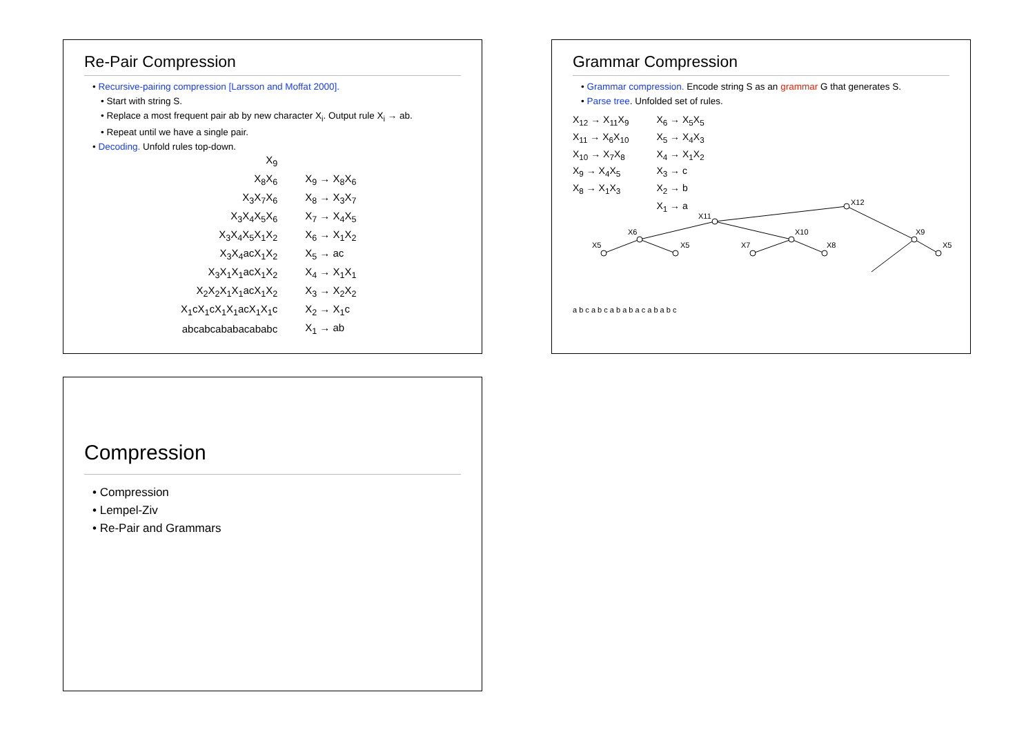Re-Pair Compression
• Recursive-pairing compression [Larsson and Moffat 2000].
• Start with string S.
• Replace a most frequent pair ab by new character X<sub>i</sub>. Output rule X<sub>i</sub> → ab.
• Repeat until we have a single pair.
• Decoding. Unfold rules top-down.
| X<sub>9</sub> | |
| X<sub>8</sub>X<sub>6</sub> | X<sub>9</sub> → X<sub>8</sub>X<sub>6</sub> |
| X<sub>3</sub>X<sub>7</sub>X<sub>6</sub> | X<sub>8</sub> → X<sub>3</sub>X<sub>7</sub> |
| X<sub>3</sub>X<sub>4</sub>X<sub>5</sub>X<sub>6</sub> | X<sub>7</sub> → X<sub>4</sub>X<sub>5</sub> |
| X<sub>3</sub>X<sub>4</sub>X<sub>5</sub>X<sub>1</sub>X<sub>2</sub> | X<sub>6</sub> → X<sub>1</sub>X<sub>2</sub> |
| X<sub>3</sub>X<sub>4</sub>acX<sub>1</sub>X<sub>2</sub> | X<sub>5</sub> → ac |
| X<sub>3</sub>X<sub>1</sub>X<sub>1</sub>acX<sub>1</sub>X<sub>2</sub> | X<sub>4</sub> → X<sub>1</sub>X<sub>1</sub> |
| X<sub>2</sub>X<sub>2</sub>X<sub>1</sub>X<sub>1</sub>acX<sub>1</sub>X<sub>2</sub> | X<sub>3</sub> → X<sub>2</sub>X<sub>2</sub> |
| X<sub>1</sub>cX<sub>1</sub>cX<sub>1</sub>X<sub>1</sub>acX<sub>1</sub>X<sub>1</sub>c | X<sub>2</sub> → X<sub>1</sub>c |
| abcabcababacababc | X<sub>1</sub> → ab |
Grammar Compression
• Grammar compression. Encode string S as an grammar G that generates S.
• Parse tree. Unfolded set of rules.
| X<sub>12</sub> → X<sub>11</sub>X<sub>9</sub> | X<sub>6</sub> → X<sub>5</sub>X<sub>5</sub> |
| X<sub>11</sub> → X<sub>6</sub>X<sub>10</sub> | X<sub>5</sub> → X<sub>4</sub>X<sub>3</sub> |
| X<sub>10</sub> → X<sub>7</sub>X<sub>8</sub> | X<sub>4</sub> → X<sub>1</sub>X<sub>2</sub> |
| X<sub>9</sub> → X<sub>4</sub>X<sub>5</sub> | X<sub>3</sub> → c |
| X<sub>8</sub> → X<sub>1</sub>X<sub>3</sub> | X<sub>2</sub> → b |
| | X<sub>1</sub> → a |
X12
X11
X6
X10
X9
X5
X5
X7
X8
X5
a b c a b c a b a b a c a b a b c
Compression
• Compression
• Lempel-Ziv
• Re-Pair and Grammars